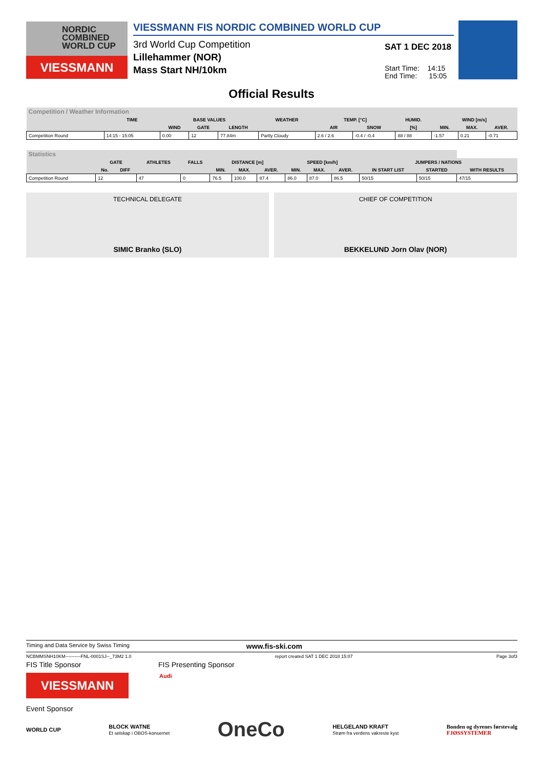NORDIC
COMBINED
WORLD CUP
VIESSMANN
VIESSMANN FIS NORDIC COMBINED WORLD CUP
3rd World Cup Competition
Lillehammer (NOR)
Mass Start NH/10km
SAT 1 DEC 2018
Start Time: 14:15
End Time: 15:05
Official Results
| Competition / Weather Information | | | | | | | | | | | |
| --- | --- | --- | --- | --- | --- | --- | --- | --- | --- | --- | --- |
| | TIME | BASE VALUES | | | WEATHER | TEMP. [°C] | | HUMID. | WIND [m/s] | | |
| | | WIND | GATE | LENGTH | | AIR | SNOW | [%] | MIN. | MAX. | AVER. |
| Competition Round | 14:15 - 15:05 | 0.00 | 12 | 77.84m | Partly Cloudy | 2.6 / 2.6 | -0.4 / -0.4 | 88 / 88 | -1.57 | 0.21 | -0.71 |
| Statistics | | | | | | | | | | | | | |
| --- | --- | --- | --- | --- | --- | --- | --- | --- | --- | --- | --- | --- | --- |
| | GATE | | ATHLETES | FALLS | DISTANCE [m] | | | SPEED [km/h] | | | JUMPERS / NATIONS | | |
| | No. | DIFF | | | MIN. | MAX. | AVER. | MIN. | MAX. | AVER. | IN START LIST | STARTED | WITH RESULTS |
| Competition Round | 12 | | 47 | 0 | 76.5 | 100.0 | 87.4 | 86.0 | 87.0 | 86.5 | 50/15 | 50/15 | 47/15 |
TECHNICAL DELEGATE
SIMIC Branko (SLO)
CHIEF OF COMPETITION
BEKKELUND Jorn Olav (NOR)
Timing and Data Service by Swiss Timing www.fis-ski.com
NCBMMSNH10KM----------FNL-0001SJ--_73M2 1.0 report created SAT 1 DEC 2018 15:07 Page 3of3
FIS Title Sponsor FIS Presenting Sponsor
VIESSMANN
Audi
Event Sponsor
WORLD CUP BLOCK WATNE
Et selskap i OBOS-konsernet OneCo HELGELAND KRAFT
Strøm fra verdens vakreste kyst Bonden og dyrenes førstevalg
FJØSSYSTEMER